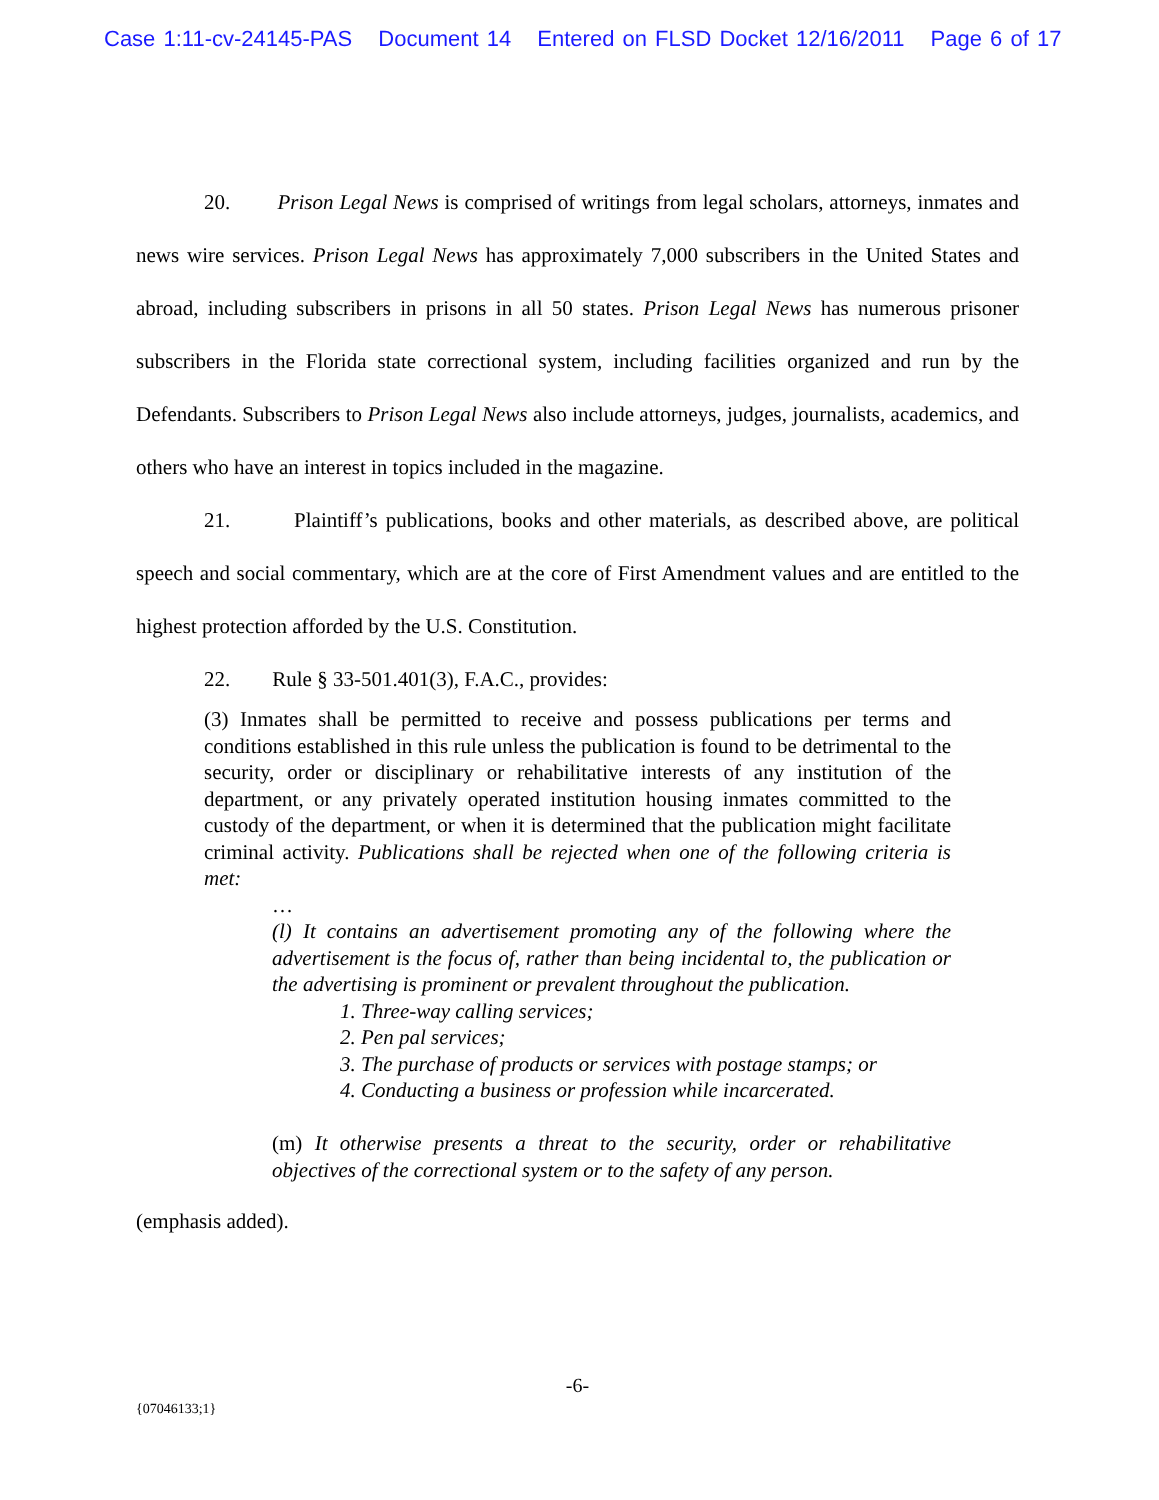Case 1:11-cv-24145-PAS Document 14 Entered on FLSD Docket 12/16/2011 Page 6 of 17
20. Prison Legal News is comprised of writings from legal scholars, attorneys, inmates and news wire services. Prison Legal News has approximately 7,000 subscribers in the United States and abroad, including subscribers in prisons in all 50 states. Prison Legal News has numerous prisoner subscribers in the Florida state correctional system, including facilities organized and run by the Defendants. Subscribers to Prison Legal News also include attorneys, judges, journalists, academics, and others who have an interest in topics included in the magazine.
21. Plaintiff’s publications, books and other materials, as described above, are political speech and social commentary, which are at the core of First Amendment values and are entitled to the highest protection afforded by the U.S. Constitution.
22. Rule § 33-501.401(3), F.A.C., provides:
(3) Inmates shall be permitted to receive and possess publications per terms and conditions established in this rule unless the publication is found to be detrimental to the security, order or disciplinary or rehabilitative interests of any institution of the department, or any privately operated institution housing inmates committed to the custody of the department, or when it is determined that the publication might facilitate criminal activity. Publications shall be rejected when one of the following criteria is met:
…
(l) It contains an advertisement promoting any of the following where the advertisement is the focus of, rather than being incidental to, the publication or the advertising is prominent or prevalent throughout the publication.
1. Three-way calling services;
2. Pen pal services;
3. The purchase of products or services with postage stamps; or
4. Conducting a business or profession while incarcerated.
(m) It otherwise presents a threat to the security, order or rehabilitative objectives of the correctional system or to the safety of any person.
(emphasis added).
-6-
{07046133;1}